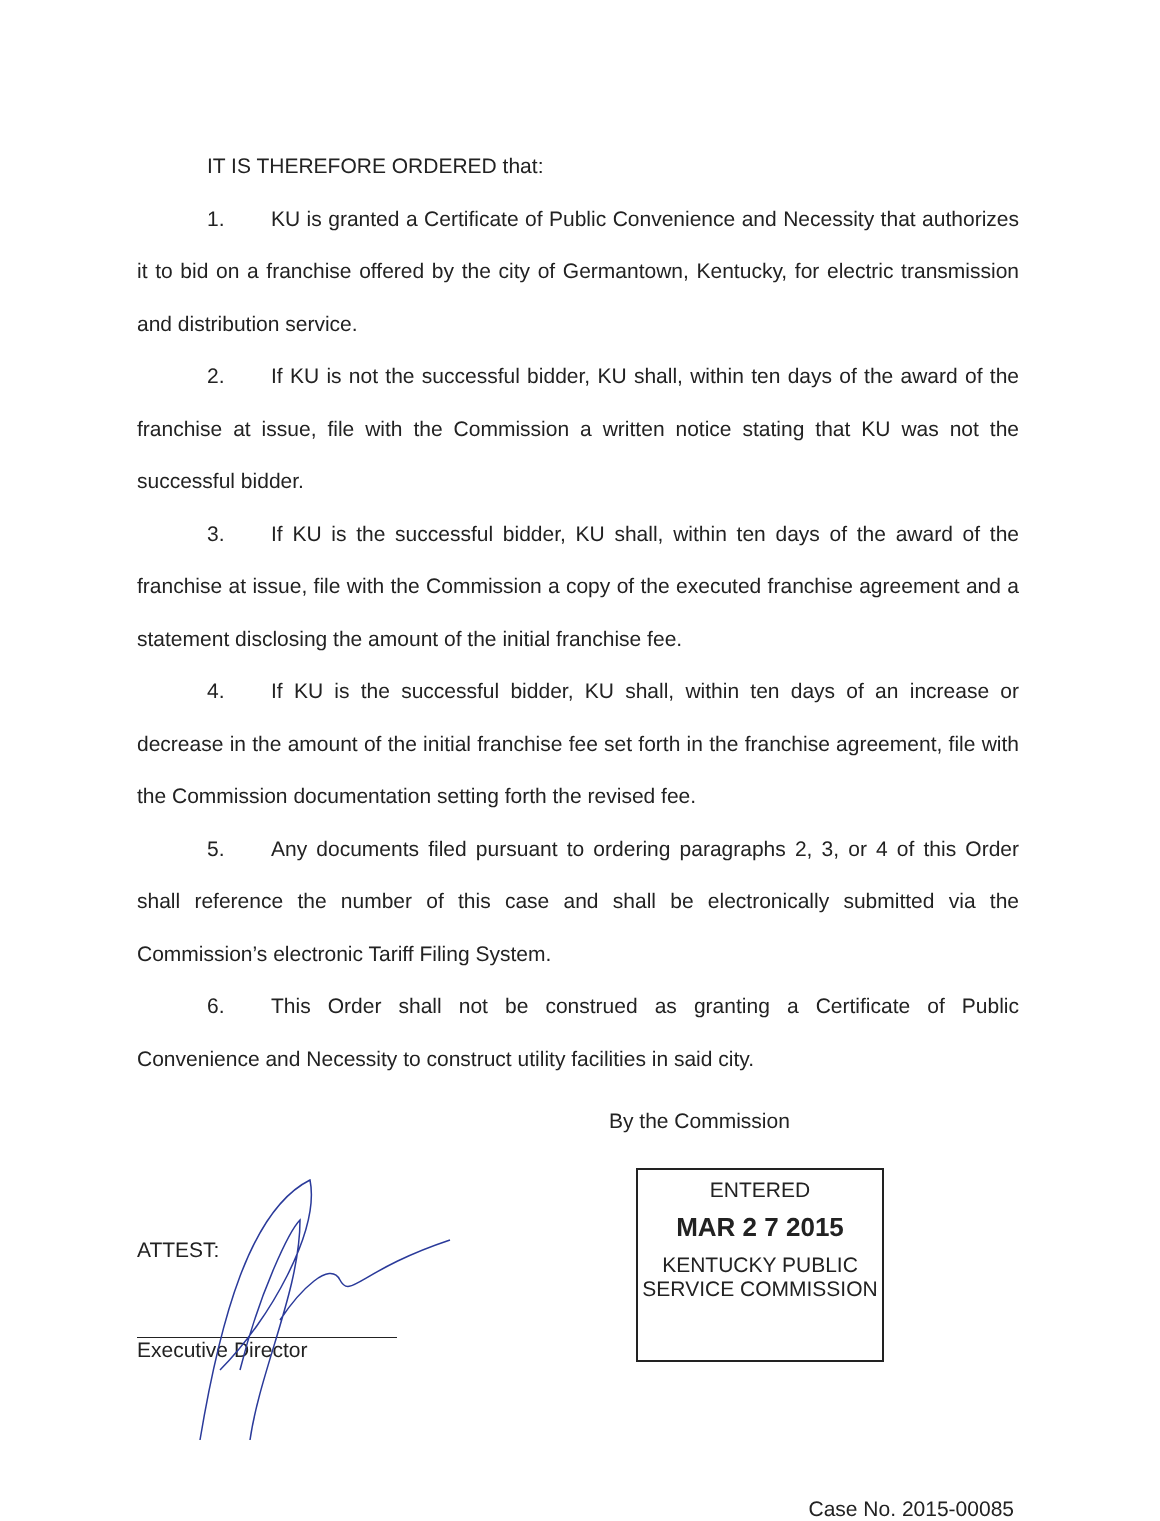IT IS THEREFORE ORDERED that:
1. KU is granted a Certificate of Public Convenience and Necessity that authorizes it to bid on a franchise offered by the city of Germantown, Kentucky, for electric transmission and distribution service.
2. If KU is not the successful bidder, KU shall, within ten days of the award of the franchise at issue, file with the Commission a written notice stating that KU was not the successful bidder.
3. If KU is the successful bidder, KU shall, within ten days of the award of the franchise at issue, file with the Commission a copy of the executed franchise agreement and a statement disclosing the amount of the initial franchise fee.
4. If KU is the successful bidder, KU shall, within ten days of an increase or decrease in the amount of the initial franchise fee set forth in the franchise agreement, file with the Commission documentation setting forth the revised fee.
5. Any documents filed pursuant to ordering paragraphs 2, 3, or 4 of this Order shall reference the number of this case and shall be electronically submitted via the Commission’s electronic Tariff Filing System.
6. This Order shall not be construed as granting a Certificate of Public Convenience and Necessity to construct utility facilities in said city.
By the Commission
ATTEST:
Executive Director
ENTERED
MAR 2 7 2015
KENTUCKY PUBLIC
SERVICE COMMISSION
Case No. 2015-00085